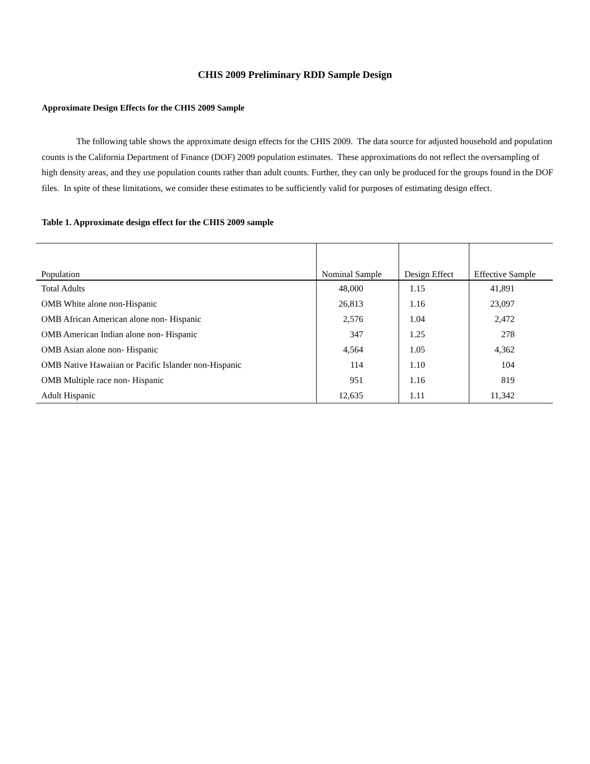CHIS 2009 Preliminary RDD Sample Design
Approximate Design Effects for the CHIS 2009 Sample
The following table shows the approximate design effects for the CHIS 2009. The data source for adjusted household and population counts is the California Department of Finance (DOF) 2009 population estimates. These approximations do not reflect the oversampling of high density areas, and they use population counts rather than adult counts. Further, they can only be produced for the groups found in the DOF files. In spite of these limitations, we consider these estimates to be sufficiently valid for purposes of estimating design effect.
Table 1. Approximate design effect for the CHIS 2009 sample
| Population | Nominal Sample | Design Effect | Effective Sample |
| --- | --- | --- | --- |
| Total Adults | 48,000 | 1.15 | 41,891 |
| OMB White alone non-Hispanic | 26,813 | 1.16 | 23,097 |
| OMB African American alone non- Hispanic | 2,576 | 1.04 | 2,472 |
| OMB American Indian alone non- Hispanic | 347 | 1.25 | 278 |
| OMB Asian alone non- Hispanic | 4,564 | 1.05 | 4,362 |
| OMB Native Hawaiian or Pacific Islander non-Hispanic | 114 | 1.10 | 104 |
| OMB Multiple race non- Hispanic | 951 | 1.16 | 819 |
| Adult Hispanic | 12,635 | 1.11 | 11,342 |